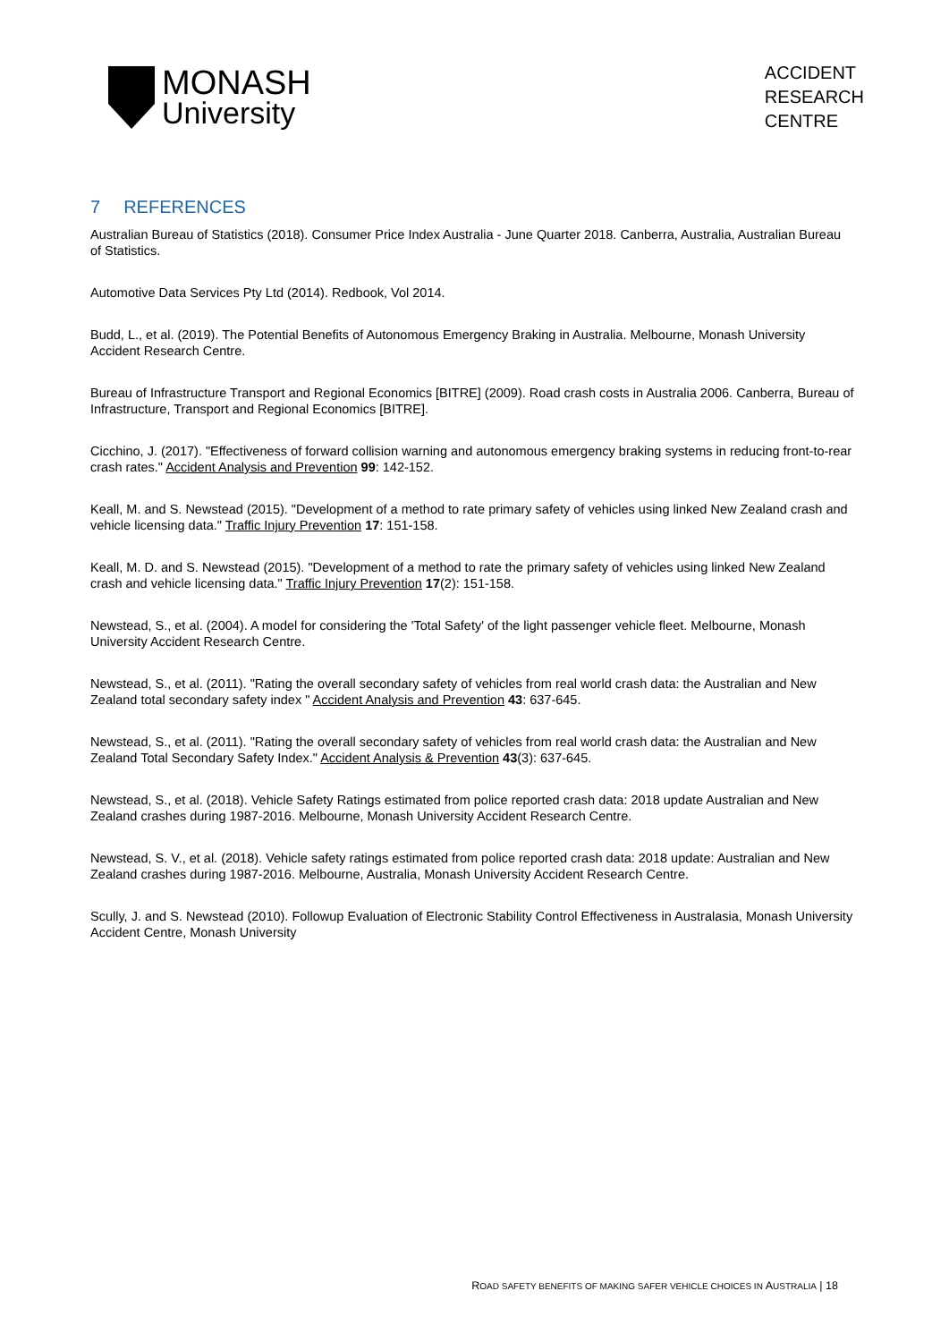MONASH
University
ACCIDENT
RESEARCH
CENTRE
7 REFERENCES
Australian Bureau of Statistics (2018). Consumer Price Index Australia - June Quarter 2018. Canberra, Australia, Australian Bureau of Statistics.
Automotive Data Services Pty Ltd (2014). Redbook, Vol 2014.
Budd, L., et al. (2019). The Potential Benefits of Autonomous Emergency Braking in Australia. Melbourne, Monash University Accident Research Centre.
Bureau of Infrastructure Transport and Regional Economics [BITRE] (2009). Road crash costs in Australia 2006. Canberra, Bureau of Infrastructure, Transport and Regional Economics [BITRE].
Cicchino, J. (2017). "Effectiveness of forward collision warning and autonomous emergency braking systems in reducing front-to-rear crash rates." Accident Analysis and Prevention 99: 142-152.
Keall, M. and S. Newstead (2015). "Development of a method to rate primary safety of vehicles using linked New Zealand crash and vehicle licensing data." Traffic Injury Prevention 17: 151-158.
Keall, M. D. and S. Newstead (2015). "Development of a method to rate the primary safety of vehicles using linked New Zealand crash and vehicle licensing data." Traffic Injury Prevention 17(2): 151-158.
Newstead, S., et al. (2004). A model for considering the 'Total Safety' of the light passenger vehicle fleet. Melbourne, Monash University Accident Research Centre.
Newstead, S., et al. (2011). "Rating the overall secondary safety of vehicles from real world crash data: the Australian and New Zealand total secondary safety index " Accident Analysis and Prevention 43: 637-645.
Newstead, S., et al. (2011). "Rating the overall secondary safety of vehicles from real world crash data: the Australian and New Zealand Total Secondary Safety Index." Accident Analysis & Prevention 43(3): 637-645.
Newstead, S., et al. (2018). Vehicle Safety Ratings estimated from police reported crash data: 2018 update Australian and New Zealand crashes during 1987-2016. Melbourne, Monash University Accident Research Centre.
Newstead, S. V., et al. (2018). Vehicle safety ratings estimated from police reported crash data: 2018 update: Australian and New Zealand crashes during 1987-2016. Melbourne, Australia, Monash University Accident Research Centre.
Scully, J. and S. Newstead (2010). Followup Evaluation of Electronic Stability Control Effectiveness in Australasia, Monash University Accident Centre, Monash University
ROAD SAFETY BENEFITS OF MAKING SAFER VEHICLE CHOICES IN AUSTRALIA | 18